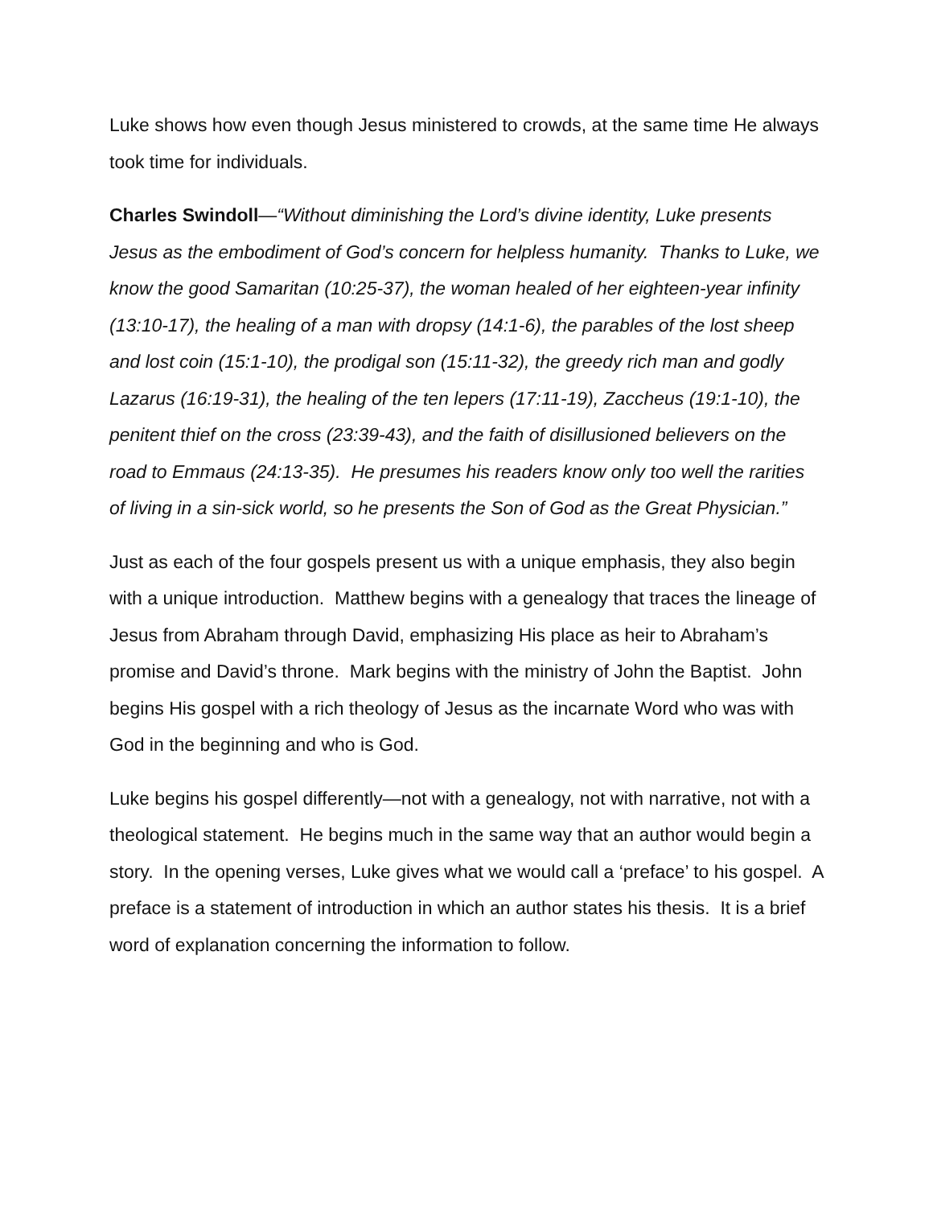Luke shows how even though Jesus ministered to crowds, at the same time He always took time for individuals.
Charles Swindoll—“Without diminishing the Lord’s divine identity, Luke presents Jesus as the embodiment of God’s concern for helpless humanity. Thanks to Luke, we know the good Samaritan (10:25-37), the woman healed of her eighteen-year infinity (13:10-17), the healing of a man with dropsy (14:1-6), the parables of the lost sheep and lost coin (15:1-10), the prodigal son (15:11-32), the greedy rich man and godly Lazarus (16:19-31), the healing of the ten lepers (17:11-19), Zaccheus (19:1-10), the penitent thief on the cross (23:39-43), and the faith of disillusioned believers on the road to Emmaus (24:13-35). He presumes his readers know only too well the rarities of living in a sin-sick world, so he presents the Son of God as the Great Physician.”
Just as each of the four gospels present us with a unique emphasis, they also begin with a unique introduction. Matthew begins with a genealogy that traces the lineage of Jesus from Abraham through David, emphasizing His place as heir to Abraham’s promise and David’s throne. Mark begins with the ministry of John the Baptist. John begins His gospel with a rich theology of Jesus as the incarnate Word who was with God in the beginning and who is God.
Luke begins his gospel differently—not with a genealogy, not with narrative, not with a theological statement. He begins much in the same way that an author would begin a story. In the opening verses, Luke gives what we would call a ‘preface’ to his gospel. A preface is a statement of introduction in which an author states his thesis. It is a brief word of explanation concerning the information to follow.